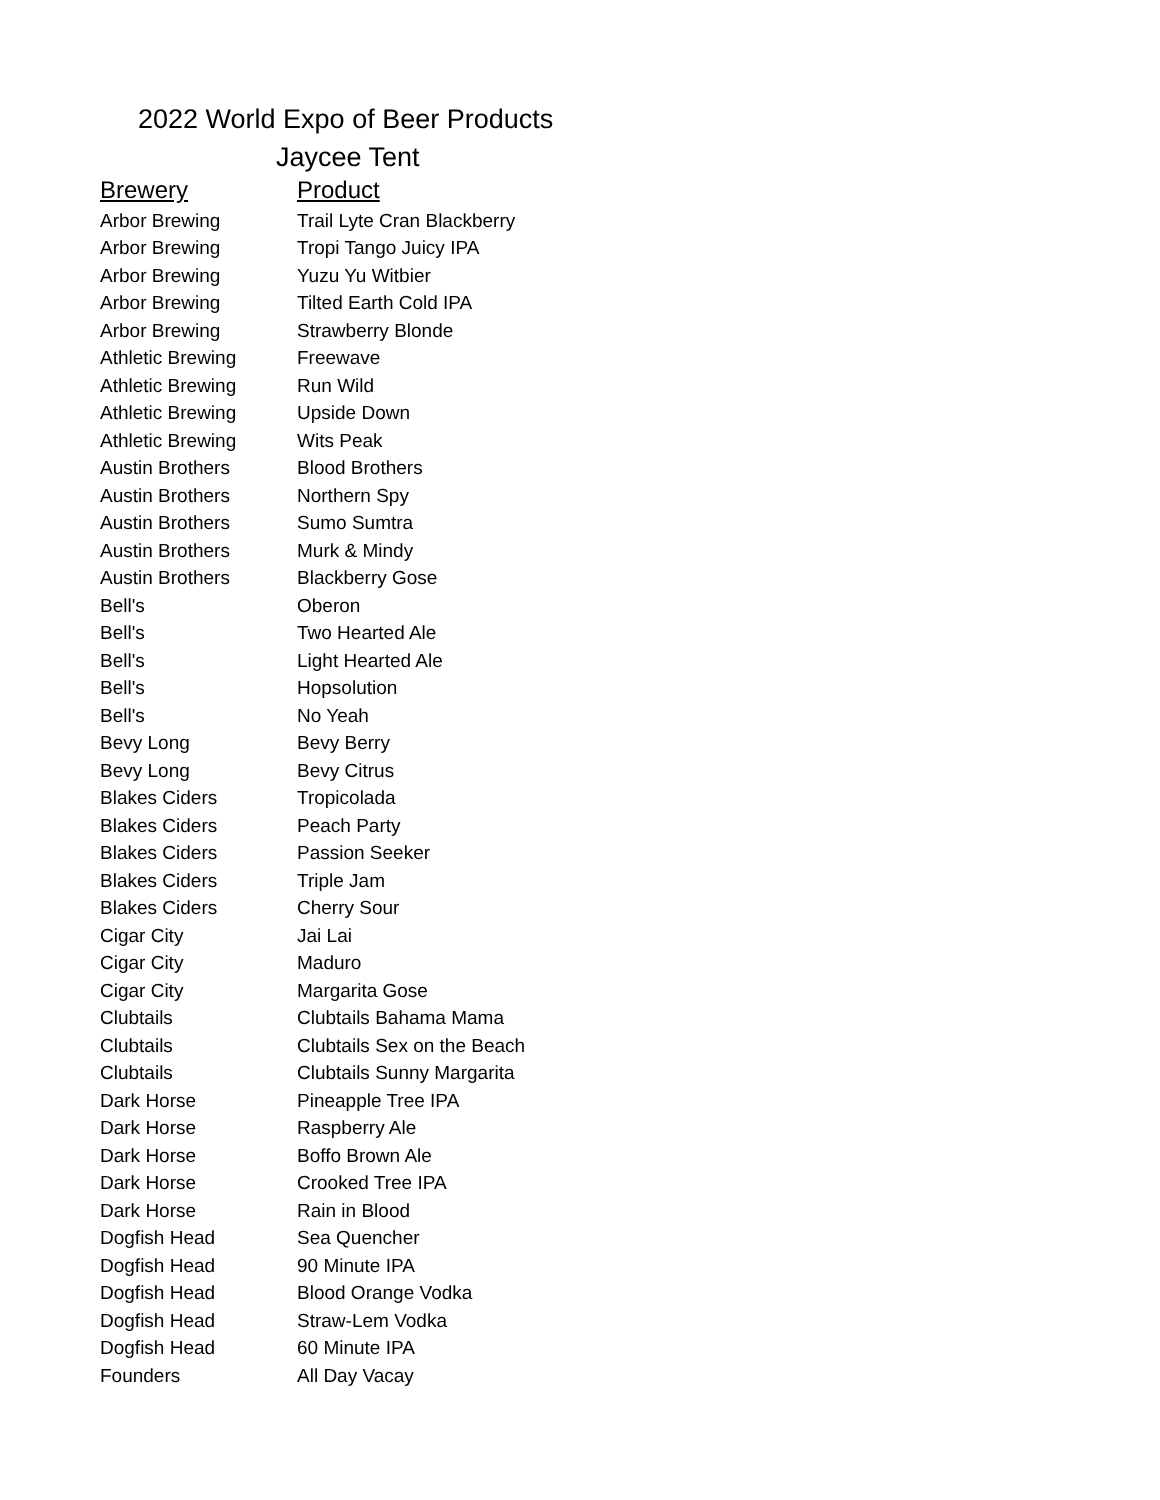2022 World Expo of Beer Products
Jaycee Tent
| Brewery | Product |
| --- | --- |
| Arbor Brewing | Trail Lyte Cran Blackberry |
| Arbor Brewing | Tropi Tango Juicy IPA |
| Arbor Brewing | Yuzu Yu Witbier |
| Arbor Brewing | Tilted Earth Cold IPA |
| Arbor Brewing | Strawberry Blonde |
| Athletic Brewing | Freewave |
| Athletic Brewing | Run Wild |
| Athletic Brewing | Upside Down |
| Athletic Brewing | Wits Peak |
| Austin Brothers | Blood Brothers |
| Austin Brothers | Northern Spy |
| Austin Brothers | Sumo Sumtra |
| Austin Brothers | Murk & Mindy |
| Austin Brothers | Blackberry Gose |
| Bell's | Oberon |
| Bell's | Two Hearted Ale |
| Bell's | Light Hearted Ale |
| Bell's | Hopsolution |
| Bell's | No Yeah |
| Bevy Long | Bevy Berry |
| Bevy Long | Bevy Citrus |
| Blakes Ciders | Tropicolada |
| Blakes Ciders | Peach Party |
| Blakes Ciders | Passion Seeker |
| Blakes Ciders | Triple Jam |
| Blakes Ciders | Cherry Sour |
| Cigar City | Jai Lai |
| Cigar City | Maduro |
| Cigar City | Margarita Gose |
| Clubtails | Clubtails Bahama Mama |
| Clubtails | Clubtails Sex on the Beach |
| Clubtails | Clubtails Sunny Margarita |
| Dark Horse | Pineapple Tree IPA |
| Dark Horse | Raspberry Ale |
| Dark Horse | Boffo Brown Ale |
| Dark Horse | Crooked Tree IPA |
| Dark Horse | Rain in Blood |
| Dogfish Head | Sea Quencher |
| Dogfish Head | 90 Minute IPA |
| Dogfish Head | Blood Orange Vodka |
| Dogfish Head | Straw-Lem Vodka |
| Dogfish Head | 60 Minute IPA |
| Founders | All Day Vacay |